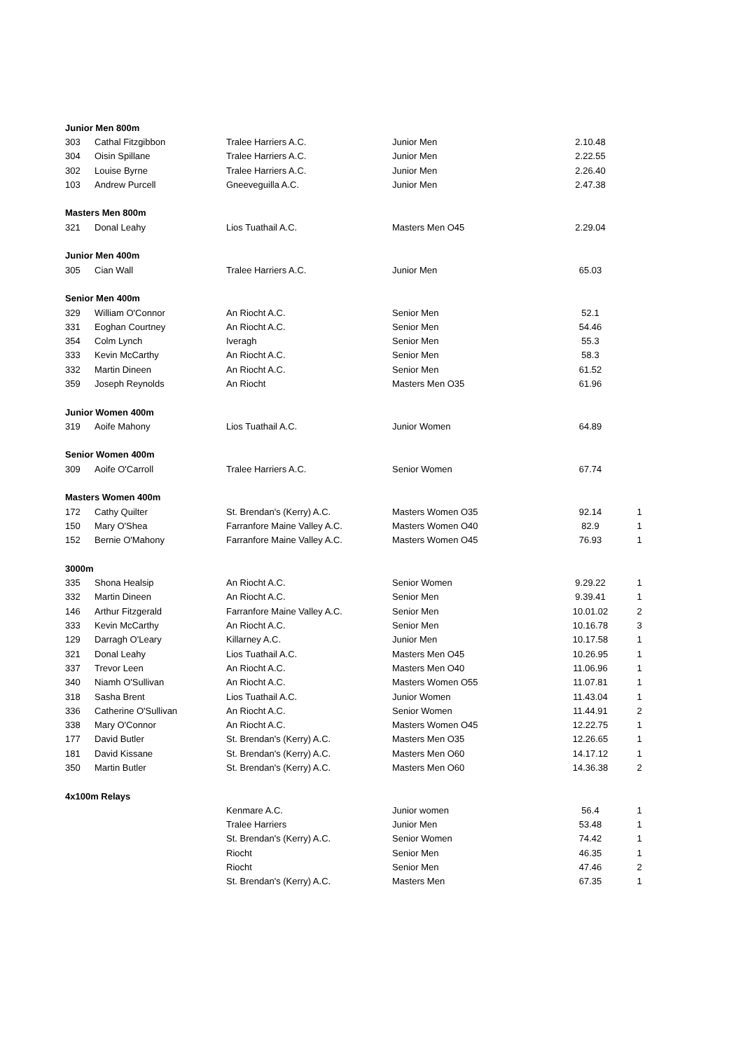| Junior Men 800m | | | | | |
| 303 | Cathal Fitzgibbon | Tralee Harriers A.C. | Junior Men | 2.10.48 | |
| 304 | Oisin Spillane | Tralee Harriers A.C. | Junior Men | 2.22.55 | |
| 302 | Louise Byrne | Tralee Harriers A.C. | Junior Men | 2.26.40 | |
| 103 | Andrew Purcell | Gneeveguilla A.C. | Junior Men | 2.47.38 | |
| Masters Men 800m | | | | | |
| 321 | Donal Leahy | Lios Tuathail A.C. | Masters Men O45 | 2.29.04 | |
| Junior Men 400m | | | | | |
| 305 | Cian Wall | Tralee Harriers A.C. | Junior Men | 65.03 | |
| Senior Men 400m | | | | | |
| 329 | William O'Connor | An Riocht A.C. | Senior Men | 52.1 | |
| 331 | Eoghan Courtney | An Riocht A.C. | Senior Men | 54.46 | |
| 354 | Colm Lynch | Iveragh | Senior Men | 55.3 | |
| 333 | Kevin McCarthy | An Riocht A.C. | Senior Men | 58.3 | |
| 332 | Martin Dineen | An Riocht A.C. | Senior Men | 61.52 | |
| 359 | Joseph Reynolds | An Riocht | Masters Men O35 | 61.96 | |
| Junior Women 400m | | | | | |
| 319 | Aoife Mahony | Lios Tuathail A.C. | Junior Women | 64.89 | |
| Senior Women 400m | | | | | |
| 309 | Aoife O'Carroll | Tralee Harriers A.C. | Senior Women | 67.74 | |
| Masters Women 400m | | | | | |
| 172 | Cathy Quilter | St. Brendan's (Kerry) A.C. | Masters Women O35 | 92.14 | 1 |
| 150 | Mary O'Shea | Farranfore Maine Valley A.C. | Masters Women O40 | 82.9 | 1 |
| 152 | Bernie O'Mahony | Farranfore Maine Valley A.C. | Masters Women O45 | 76.93 | 1 |
| 3000m | | | | | |
| 335 | Shona Healsip | An Riocht A.C. | Senior Women | 9.29.22 | 1 |
| 332 | Martin Dineen | An Riocht A.C. | Senior Men | 9.39.41 | 1 |
| 146 | Arthur Fitzgerald | Farranfore Maine Valley A.C. | Senior Men | 10.01.02 | 2 |
| 333 | Kevin McCarthy | An Riocht A.C. | Senior Men | 10.16.78 | 3 |
| 129 | Darragh O'Leary | Killarney A.C. | Junior Men | 10.17.58 | 1 |
| 321 | Donal Leahy | Lios Tuathail A.C. | Masters Men O45 | 10.26.95 | 1 |
| 337 | Trevor Leen | An Riocht A.C. | Masters Men O40 | 11.06.96 | 1 |
| 340 | Niamh O'Sullivan | An Riocht A.C. | Masters Women O55 | 11.07.81 | 1 |
| 318 | Sasha Brent | Lios Tuathail A.C. | Junior Women | 11.43.04 | 1 |
| 336 | Catherine O'Sullivan | An Riocht A.C. | Senior Women | 11.44.91 | 2 |
| 338 | Mary O'Connor | An Riocht A.C. | Masters Women O45 | 12.22.75 | 1 |
| 177 | David Butler | St. Brendan's (Kerry) A.C. | Masters Men O35 | 12.26.65 | 1 |
| 181 | David Kissane | St. Brendan's (Kerry) A.C. | Masters Men O60 | 14.17.12 | 1 |
| 350 | Martin Butler | St. Brendan's (Kerry) A.C. | Masters Men O60 | 14.36.38 | 2 |
| 4x100m Relays | | | | | |
| | | Kenmare A.C. | Junior women | 56.4 | 1 |
| | | Tralee Harriers | Junior Men | 53.48 | 1 |
| | | St. Brendan's (Kerry) A.C. | Senior Women | 74.42 | 1 |
| | | Riocht | Senior Men | 46.35 | 1 |
| | | Riocht | Senior Men | 47.46 | 2 |
| | | St. Brendan's (Kerry) A.C. | Masters Men | 67.35 | 1 |